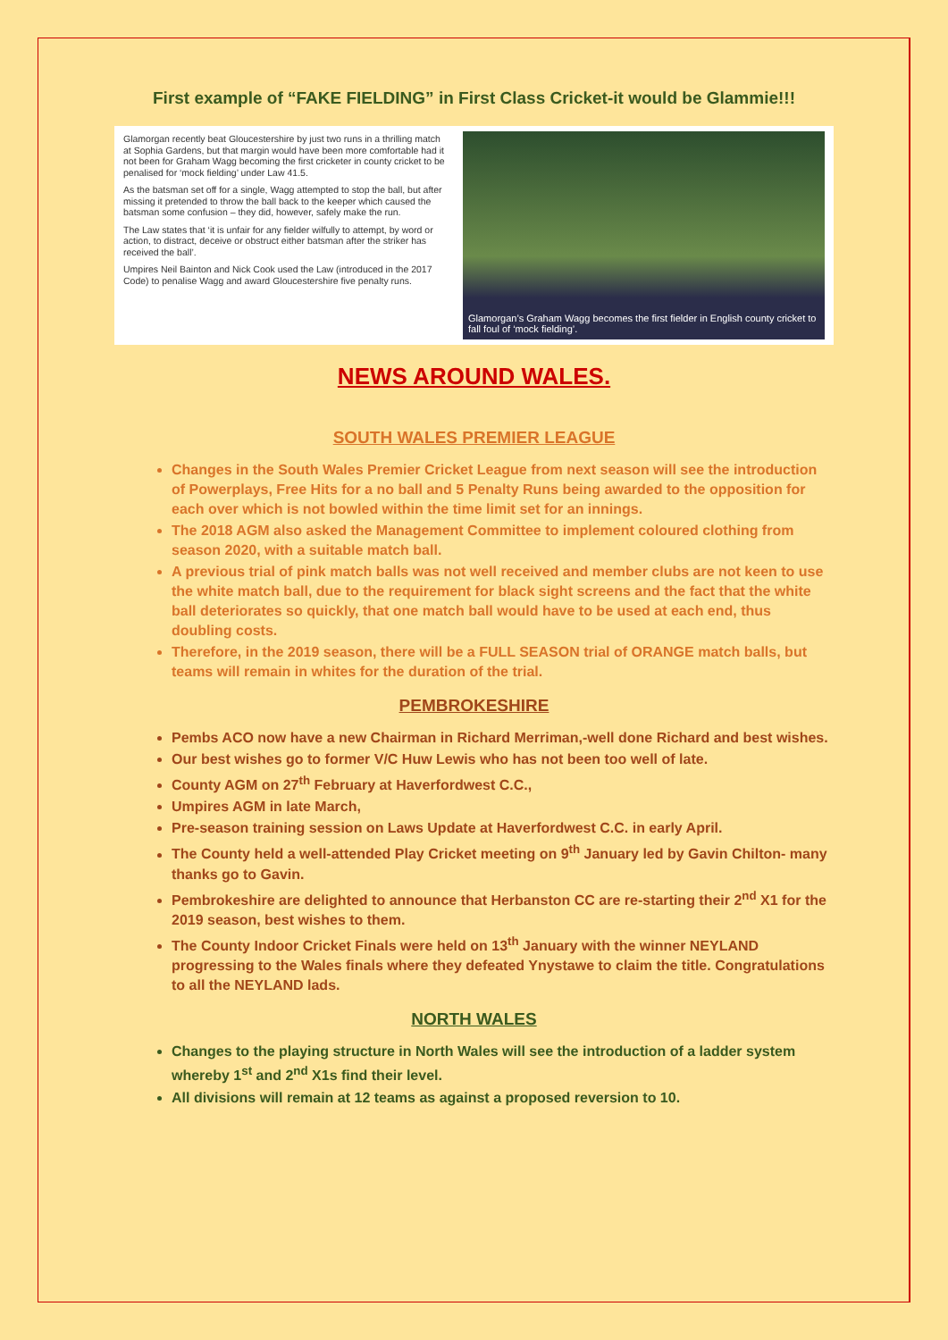First example of “FAKE FIELDING” in First Class Cricket-it would be Glammie!!!
Glamorgan recently beat Gloucestershire by just two runs in a thrilling match at Sophia Gardens, but that margin would have been more comfortable had it not been for Graham Wagg becoming the first cricketer in county cricket to be penalised for ‘mock fielding’ under Law 41.5.
As the batsman set off for a single, Wagg attempted to stop the ball, but after missing it pretended to throw the ball back to the keeper which caused the batsman some confusion – they did, however, safely make the run.
The Law states that ‘it is unfair for any fielder wilfully to attempt, by word or action, to distract, deceive or obstruct either batsman after the striker has received the ball’.
Umpires Neil Bainton and Nick Cook used the Law (introduced in the 2017 Code) to penalise Wagg and award Gloucestershire five penalty runs.
Glamorgan’s Graham Wagg becomes the first fielder in English county cricket to fall foul of ‘mock fielding’.
NEWS AROUND WALES.
SOUTH WALES PREMIER LEAGUE
Changes in the South Wales Premier Cricket League from next season will see the introduction of Powerplays, Free Hits for a no ball and 5 Penalty Runs being awarded to the opposition for each over which is not bowled within the time limit set for an innings.
The 2018 AGM also asked the Management Committee to implement coloured clothing from season 2020, with a suitable match ball.
A previous trial of pink match balls was not well received and member clubs are not keen to use the white match ball, due to the requirement for black sight screens and the fact that the white ball deteriorates so quickly, that one match ball would have to be used at each end, thus doubling costs.
Therefore, in the 2019 season, there will be a FULL SEASON trial of ORANGE match balls, but teams will remain in whites for the duration of the trial.
PEMBROKESHIRE
Pembs ACO now have a new Chairman in Richard Merriman,-well done Richard and best wishes.
Our best wishes go to former V/C Huw Lewis who has not been too well of late.
County AGM on 27<sup>th</sup> February at Haverfordwest C.C.,
Umpires AGM in late March,
Pre-season training session on Laws Update at Haverfordwest C.C. in early April.
The County held a well-attended Play Cricket meeting on 9<sup>th</sup> January led by Gavin Chilton- many thanks go to Gavin.
Pembrokeshire are delighted to announce that Herbanston CC are re-starting their 2<sup>nd</sup> X1 for the 2019 season, best wishes to them.
The County Indoor Cricket Finals were held on 13<sup>th</sup> January with the winner NEYLAND progressing to the Wales finals where they defeated Ynystawe to claim the title. Congratulations to all the NEYLAND lads.
NORTH WALES
Changes to the playing structure in North Wales will see the introduction of a ladder system whereby 1<sup>st</sup> and 2<sup>nd</sup> X1s find their level.
All divisions will remain at 12 teams as against a proposed reversion to 10.